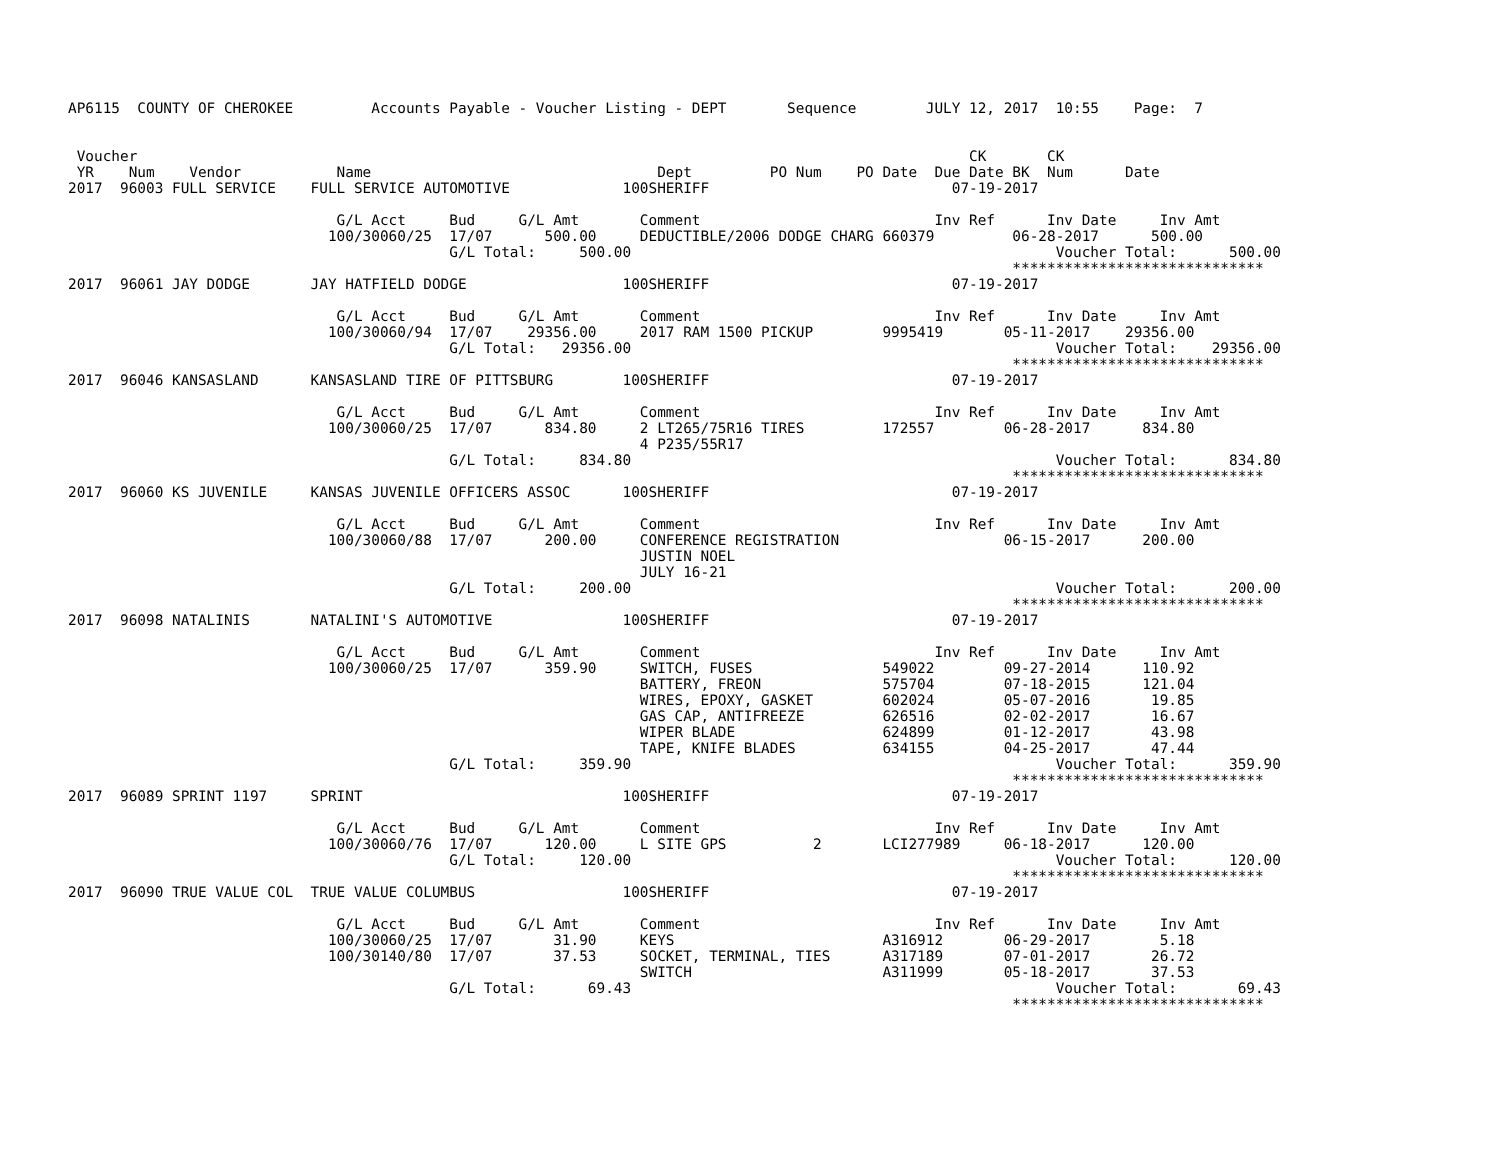AP6115  COUNTY OF CHEROKEE         Accounts Payable - Voucher Listing - DEPT       Sequence        JULY 12, 2017  10:55    Page:  7


 Voucher                                                                                                CK       CK
 YR    Num    Vendor           Name                                 Dept         PO Num    PO Date  Due Date BK  Num      Date
2017  96003 FULL SERVICE    FULL SERVICE AUTOMOTIVE             100SHERIFF                            07-19-2017

                               G/L Acct     Bud     G/L Amt       Comment                           Inv Ref      Inv Date     Inv Amt
                              100/30060/25  17/07      500.00     DEDUCTIBLE/2006 DODGE CHARG 660379         06-28-2017      500.00
                                            G/L Total:     500.00                                                 Voucher Total:      500.00
                                                                                                             *****************************
2017  96061 JAY DODGE       JAY HATFIELD DODGE                  100SHERIFF                            07-19-2017

                               G/L Acct     Bud     G/L Amt       Comment                           Inv Ref      Inv Date     Inv Amt
                              100/30060/94  17/07    29356.00     2017 RAM 1500 PICKUP        9995419       05-11-2017    29356.00
                                            G/L Total:   29356.00                                                 Voucher Total:    29356.00
                                                                                                             *****************************
2017  96046 KANSASLAND      KANSASLAND TIRE OF PITTSBURG        100SHERIFF                            07-19-2017

                               G/L Acct     Bud     G/L Amt       Comment                           Inv Ref      Inv Date     Inv Amt
                              100/30060/25  17/07      834.80     2 LT265/75R16 TIRES         172557        06-28-2017      834.80
                                                                  4 P235/55R17
                                            G/L Total:     834.80                                                 Voucher Total:      834.80
                                                                                                             *****************************
2017  96060 KS JUVENILE     KANSAS JUVENILE OFFICERS ASSOC      100SHERIFF                            07-19-2017

                               G/L Acct     Bud     G/L Amt       Comment                           Inv Ref      Inv Date     Inv Amt
                              100/30060/88  17/07      200.00     CONFERENCE REGISTRATION                   06-15-2017      200.00
                                                                  JUSTIN NOEL
                                                                  JULY 16-21
                                            G/L Total:     200.00                                                 Voucher Total:      200.00
                                                                                                             *****************************
2017  96098 NATALINIS       NATALINI'S AUTOMOTIVE               100SHERIFF                            07-19-2017

                               G/L Acct     Bud     G/L Amt       Comment                           Inv Ref      Inv Date     Inv Amt
                              100/30060/25  17/07      359.90     SWITCH, FUSES               549022        09-27-2014      110.92
                                                                  BATTERY, FREON              575704        07-18-2015      121.04
                                                                  WIRES, EPOXY, GASKET        602024        05-07-2016       19.85
                                                                  GAS CAP, ANTIFREEZE         626516        02-02-2017       16.67
                                                                  WIPER BLADE                 624899        01-12-2017       43.98
                                                                  TAPE, KNIFE BLADES          634155        04-25-2017       47.44
                                            G/L Total:     359.90                                                 Voucher Total:      359.90
                                                                                                             *****************************
2017  96089 SPRINT 1197     SPRINT                              100SHERIFF                            07-19-2017

                               G/L Acct     Bud     G/L Amt       Comment                           Inv Ref      Inv Date     Inv Amt
                              100/30060/76  17/07      120.00     L SITE GPS          2       LCI277989     06-18-2017      120.00
                                            G/L Total:     120.00                                                 Voucher Total:      120.00
                                                                                                             *****************************
2017  96090 TRUE VALUE COL  TRUE VALUE COLUMBUS                 100SHERIFF                            07-19-2017

                               G/L Acct     Bud     G/L Amt       Comment                           Inv Ref      Inv Date     Inv Amt
                              100/30060/25  17/07       31.90     KEYS                        A316912       06-29-2017        5.18
                              100/30140/80  17/07       37.53     SOCKET, TERMINAL, TIES      A317189       07-01-2017       26.72
                                                                  SWITCH                      A311999       05-18-2017       37.53
                                            G/L Total:      69.43                                                 Voucher Total:       69.43
                                                                                                             *****************************